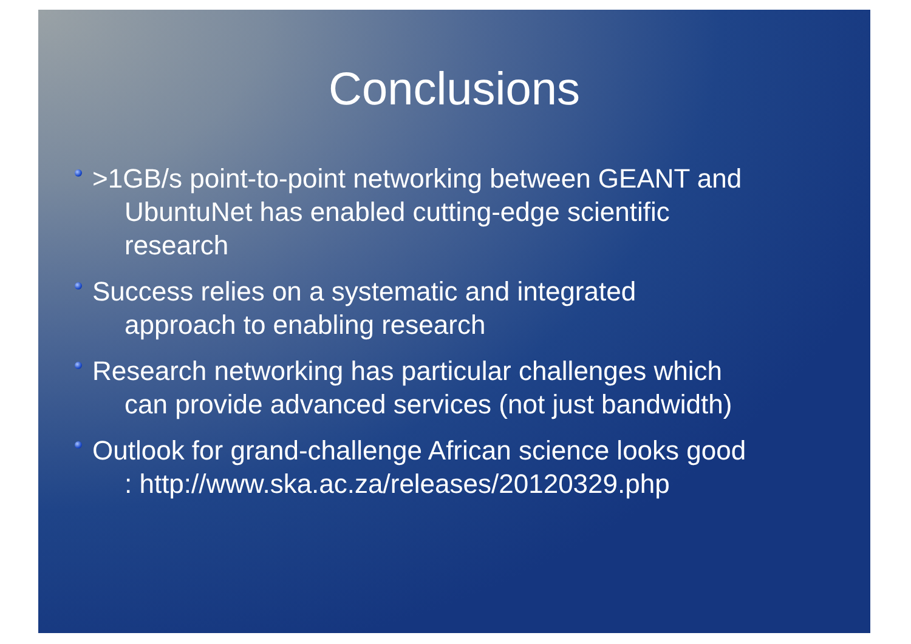Conclusions
>1GB/s point-to-point networking between GEANT and
UbuntuNet has enabled cutting-edge scientific
research
Success relies on a systematic and integrated
approach to enabling research
Research networking has particular challenges which
can provide advanced services (not just bandwidth)
Outlook for grand-challenge African science looks good
: http://www.ska.ac.za/releases/20120329.php